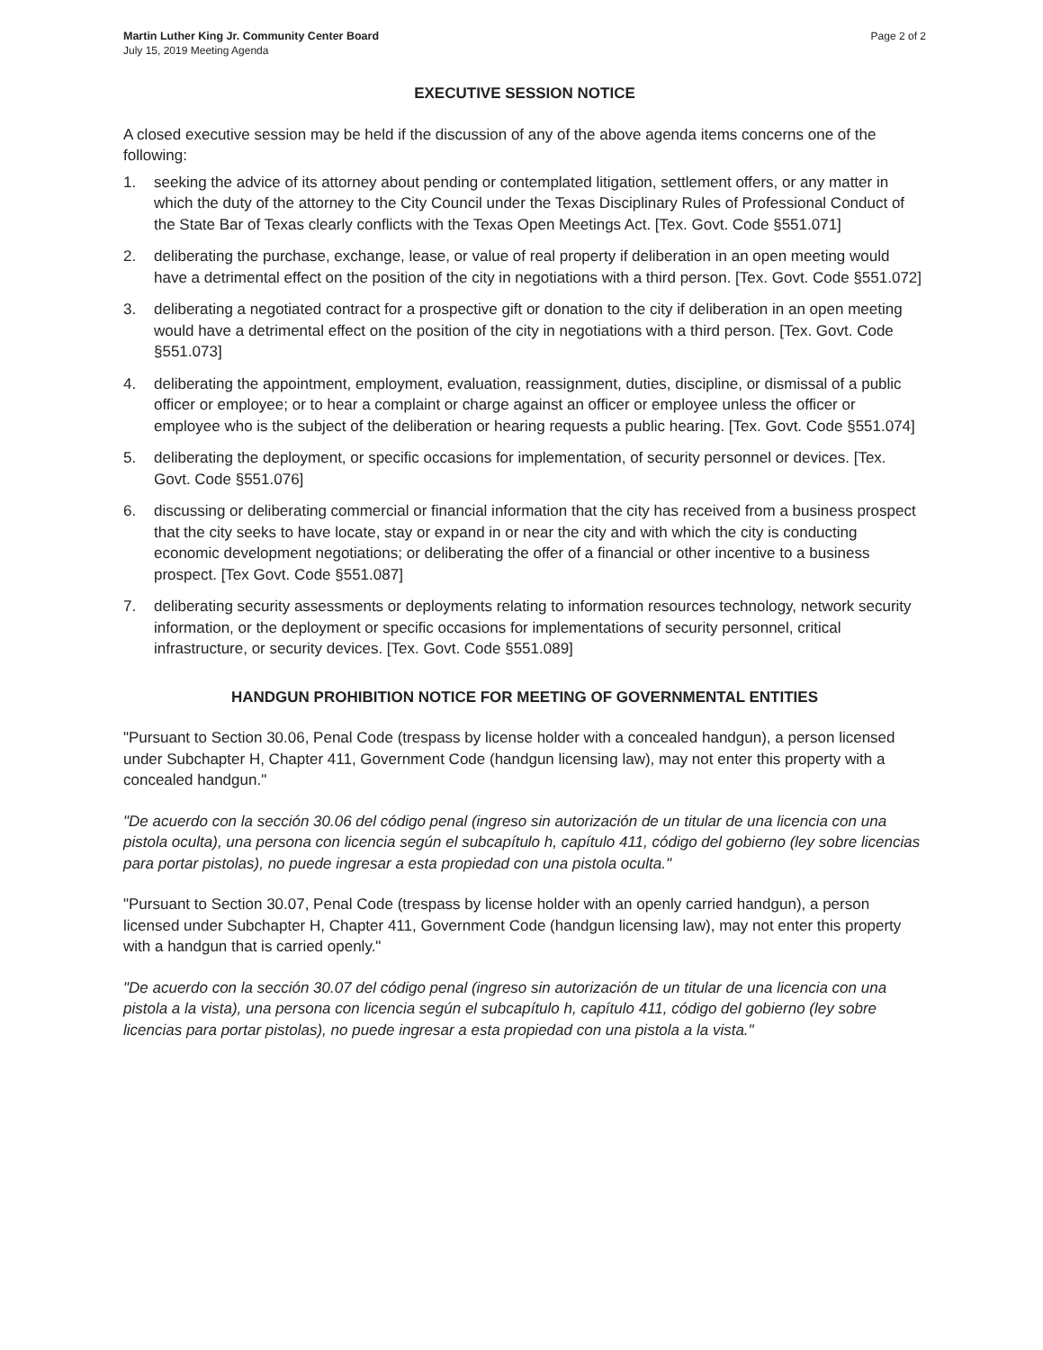Martin Luther King Jr. Community Center Board
July 15, 2019 Meeting Agenda
Page 2 of 2
EXECUTIVE SESSION NOTICE
A closed executive session may be held if the discussion of any of the above agenda items concerns one of the following:
1. seeking the advice of its attorney about pending or contemplated litigation, settlement offers, or any matter in which the duty of the attorney to the City Council under the Texas Disciplinary Rules of Professional Conduct of the State Bar of Texas clearly conflicts with the Texas Open Meetings Act. [Tex. Govt. Code §551.071]
2. deliberating the purchase, exchange, lease, or value of real property if deliberation in an open meeting would have a detrimental effect on the position of the city in negotiations with a third person. [Tex. Govt. Code §551.072]
3. deliberating a negotiated contract for a prospective gift or donation to the city if deliberation in an open meeting would have a detrimental effect on the position of the city in negotiations with a third person. [Tex. Govt. Code §551.073]
4. deliberating the appointment, employment, evaluation, reassignment, duties, discipline, or dismissal of a public officer or employee; or to hear a complaint or charge against an officer or employee unless the officer or employee who is the subject of the deliberation or hearing requests a public hearing. [Tex. Govt. Code §551.074]
5. deliberating the deployment, or specific occasions for implementation, of security personnel or devices. [Tex. Govt. Code §551.076]
6. discussing or deliberating commercial or financial information that the city has received from a business prospect that the city seeks to have locate, stay or expand in or near the city and with which the city is conducting economic development negotiations; or deliberating the offer of a financial or other incentive to a business prospect. [Tex Govt. Code §551.087]
7. deliberating security assessments or deployments relating to information resources technology, network security information, or the deployment or specific occasions for implementations of security personnel, critical infrastructure, or security devices. [Tex. Govt. Code §551.089]
HANDGUN PROHIBITION NOTICE FOR MEETING OF GOVERNMENTAL ENTITIES
"Pursuant to Section 30.06, Penal Code (trespass by license holder with a concealed handgun), a person licensed under Subchapter H, Chapter 411, Government Code (handgun licensing law), may not enter this property with a concealed handgun."
"De acuerdo con la sección 30.06 del código penal (ingreso sin autorización de un titular de una licencia con una pistola oculta), una persona con licencia según el subcapítulo h, capítulo 411, código del gobierno (ley sobre licencias para portar pistolas), no puede ingresar a esta propiedad con una pistola oculta."
"Pursuant to Section 30.07, Penal Code (trespass by license holder with an openly carried handgun), a person licensed under Subchapter H, Chapter 411, Government Code (handgun licensing law), may not enter this property with a handgun that is carried openly."
"De acuerdo con la sección 30.07 del código penal (ingreso sin autorización de un titular de una licencia con una pistola a la vista), una persona con licencia según el subcapítulo h, capítulo 411, código del gobierno (ley sobre licencias para portar pistolas), no puede ingresar a esta propiedad con una pistola a la vista."